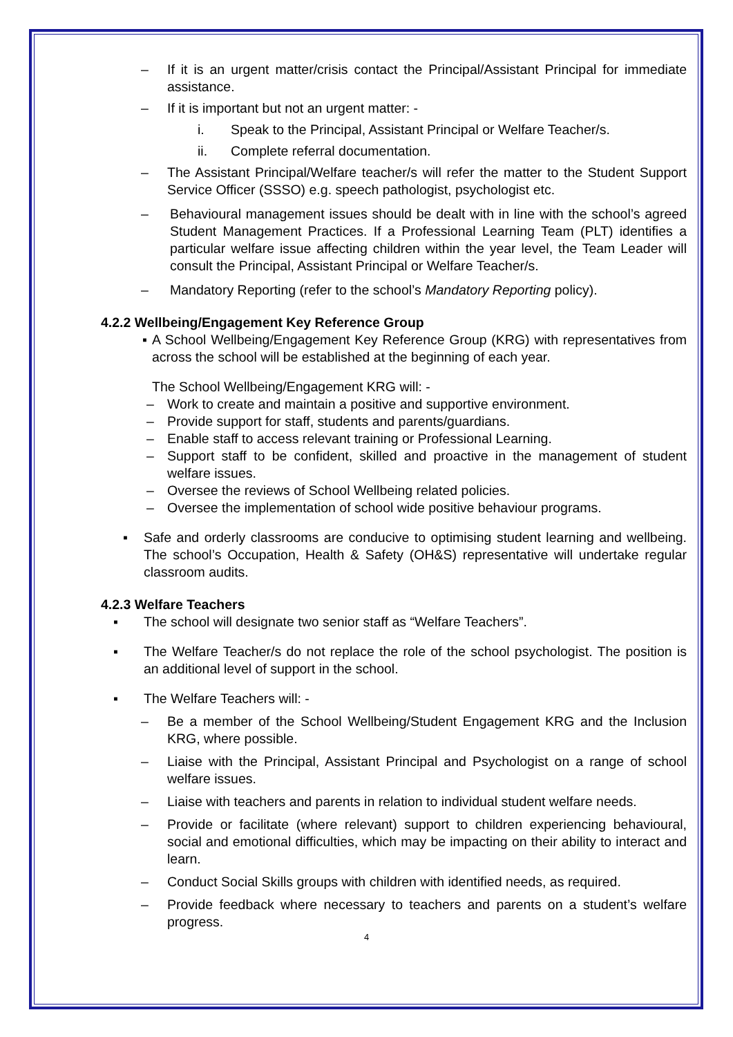– If it is an urgent matter/crisis contact the Principal/Assistant Principal for immediate assistance.
– If it is important but not an urgent matter: -
i. Speak to the Principal, Assistant Principal or Welfare Teacher/s.
ii. Complete referral documentation.
– The Assistant Principal/Welfare teacher/s will refer the matter to the Student Support Service Officer (SSSO) e.g. speech pathologist, psychologist etc.
– Behavioural management issues should be dealt with in line with the school’s agreed Student Management Practices. If a Professional Learning Team (PLT) identifies a particular welfare issue affecting children within the year level, the Team Leader will consult the Principal, Assistant Principal or Welfare Teacher/s.
– Mandatory Reporting (refer to the school’s Mandatory Reporting policy).
4.2.2 Wellbeing/Engagement Key Reference Group
▪ A School Wellbeing/Engagement Key Reference Group (KRG) with representatives from across the school will be established at the beginning of each year.
The School Wellbeing/Engagement KRG will: -
– Work to create and maintain a positive and supportive environment.
– Provide support for staff, students and parents/guardians.
– Enable staff to access relevant training or Professional Learning.
– Support staff to be confident, skilled and proactive in the management of student welfare issues.
– Oversee the reviews of School Wellbeing related policies.
– Oversee the implementation of school wide positive behaviour programs.
▪ Safe and orderly classrooms are conducive to optimising student learning and wellbeing. The school’s Occupation, Health & Safety (OH&S) representative will undertake regular classroom audits.
4.2.3 Welfare Teachers
▪ The school will designate two senior staff as “Welfare Teachers”.
▪ The Welfare Teacher/s do not replace the role of the school psychologist. The position is an additional level of support in the school.
▪ The Welfare Teachers will: -
– Be a member of the School Wellbeing/Student Engagement KRG and the Inclusion KRG, where possible.
– Liaise with the Principal, Assistant Principal and Psychologist on a range of school welfare issues.
– Liaise with teachers and parents in relation to individual student welfare needs.
– Provide or facilitate (where relevant) support to children experiencing behavioural, social and emotional difficulties, which may be impacting on their ability to interact and learn.
– Conduct Social Skills groups with children with identified needs, as required.
– Provide feedback where necessary to teachers and parents on a student’s welfare progress.
4